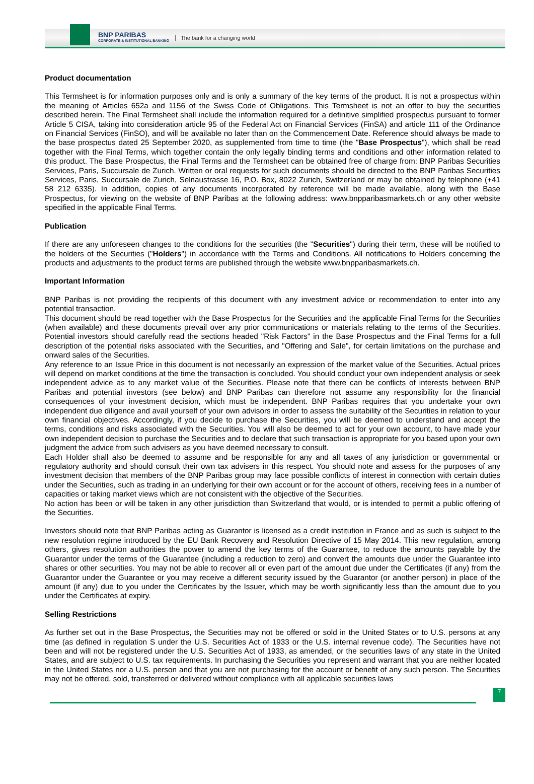BNP PARIBAS
CORPORATE & INSTITUTIONAL BANKING
The bank for a changing world
Product documentation
This Termsheet is for information purposes only and is only a summary of the key terms of the product. It is not a prospectus within the meaning of Articles 652a and 1156 of the Swiss Code of Obligations. This Termsheet is not an offer to buy the securities described herein. The Final Termsheet shall include the information required for a definitive simplified prospectus pursuant to former Article 5 CISA, taking into consideration article 95 of the Federal Act on Financial Services (FinSA) and article 111 of the Ordinance on Financial Services (FinSO), and will be available no later than on the Commencement Date. Reference should always be made to the base prospectus dated 25 September 2020, as supplemented from time to time (the "Base Prospectus"), which shall be read together with the Final Terms, which together contain the only legally binding terms and conditions and other information related to this product. The Base Prospectus, the Final Terms and the Termsheet can be obtained free of charge from: BNP Paribas Securities Services, Paris, Succursale de Zurich. Written or oral requests for such documents should be directed to the BNP Paribas Securities Services, Paris, Succursale de Zurich, Selnaustrasse 16, P.O. Box, 8022 Zurich, Switzerland or may be obtained by telephone (+41 58 212 6335). In addition, copies of any documents incorporated by reference will be made available, along with the Base Prospectus, for viewing on the website of BNP Paribas at the following address: www.bnpparibasmarkets.ch or any other website specified in the applicable Final Terms.
Publication
If there are any unforeseen changes to the conditions for the securities (the "Securities") during their term, these will be notified to the holders of the Securities ("Holders") in accordance with the Terms and Conditions. All notifications to Holders concerning the products and adjustments to the product terms are published through the website www.bnpparibasmarkets.ch.
Important Information
BNP Paribas is not providing the recipients of this document with any investment advice or recommendation to enter into any potential transaction.
This document should be read together with the Base Prospectus for the Securities and the applicable Final Terms for the Securities (when available) and these documents prevail over any prior communications or materials relating to the terms of the Securities. Potential investors should carefully read the sections headed "Risk Factors" in the Base Prospectus and the Final Terms for a full description of the potential risks associated with the Securities, and "Offering and Sale", for certain limitations on the purchase and onward sales of the Securities.
Any reference to an Issue Price in this document is not necessarily an expression of the market value of the Securities. Actual prices will depend on market conditions at the time the transaction is concluded. You should conduct your own independent analysis or seek independent advice as to any market value of the Securities. Please note that there can be conflicts of interests between BNP Paribas and potential investors (see below) and BNP Paribas can therefore not assume any responsibility for the financial consequences of your investment decision, which must be independent. BNP Paribas requires that you undertake your own independent due diligence and avail yourself of your own advisors in order to assess the suitability of the Securities in relation to your own financial objectives. Accordingly, if you decide to purchase the Securities, you will be deemed to understand and accept the terms, conditions and risks associated with the Securities. You will also be deemed to act for your own account, to have made your own independent decision to purchase the Securities and to declare that such transaction is appropriate for you based upon your own judgment the advice from such advisers as you have deemed necessary to consult.
Each Holder shall also be deemed to assume and be responsible for any and all taxes of any jurisdiction or governmental or regulatory authority and should consult their own tax advisers in this respect. You should note and assess for the purposes of any investment decision that members of the BNP Paribas group may face possible conflicts of interest in connection with certain duties under the Securities, such as trading in an underlying for their own account or for the account of others, receiving fees in a number of capacities or taking market views which are not consistent with the objective of the Securities.
No action has been or will be taken in any other jurisdiction than Switzerland that would, or is intended to permit a public offering of the Securities.
Investors should note that BNP Paribas acting as Guarantor is licensed as a credit institution in France and as such is subject to the new resolution regime introduced by the EU Bank Recovery and Resolution Directive of 15 May 2014. This new regulation, among others, gives resolution authorities the power to amend the key terms of the Guarantee, to reduce the amounts payable by the Guarantor under the terms of the Guarantee (including a reduction to zero) and convert the amounts due under the Guarantee into shares or other securities. You may not be able to recover all or even part of the amount due under the Certificates (if any) from the Guarantor under the Guarantee or you may receive a different security issued by the Guarantor (or another person) in place of the amount (if any) due to you under the Certificates by the Issuer, which may be worth significantly less than the amount due to you under the Certificates at expiry.
Selling Restrictions
As further set out in the Base Prospectus, the Securities may not be offered or sold in the United States or to U.S. persons at any time (as defined in regulation S under the U.S. Securities Act of 1933 or the U.S. internal revenue code). The Securities have not been and will not be registered under the U.S. Securities Act of 1933, as amended, or the securities laws of any state in the United States, and are subject to U.S. tax requirements. In purchasing the Securities you represent and warrant that you are neither located in the United States nor a U.S. person and that you are not purchasing for the account or benefit of any such person. The Securities may not be offered, sold, transferred or delivered without compliance with all applicable securities laws
7